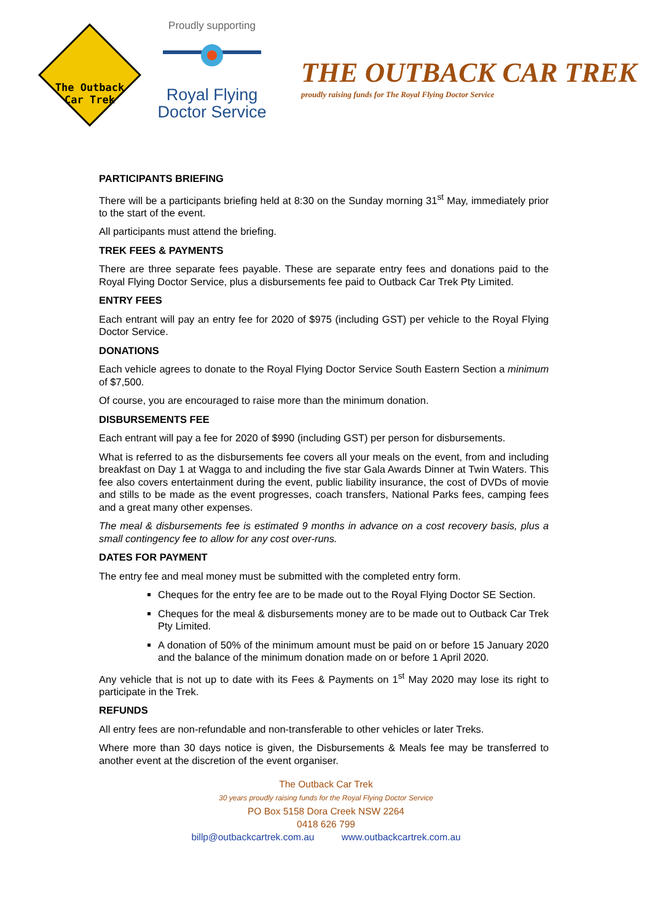The Outback
Car Trek
Proudly supporting
Royal Flying
Doctor Service
THE OUTBACK CAR TREK
proudly raising funds for The Royal Flying Doctor Service
PARTICIPANTS BRIEFING
There will be a participants briefing held at 8:30 on the Sunday morning 31<sup>st</sup> May, immediately prior to the start of the event.
All participants must attend the briefing.
TREK FEES & PAYMENTS
There are three separate fees payable. These are separate entry fees and donations paid to the Royal Flying Doctor Service, plus a disbursements fee paid to Outback Car Trek Pty Limited.
ENTRY FEES
Each entrant will pay an entry fee for 2020 of $975 (including GST) per vehicle to the Royal Flying Doctor Service.
DONATIONS
Each vehicle agrees to donate to the Royal Flying Doctor Service South Eastern Section a minimum of $7,500.
Of course, you are encouraged to raise more than the minimum donation.
DISBURSEMENTS FEE
Each entrant will pay a fee for 2020 of $990 (including GST) per person for disbursements.
What is referred to as the disbursements fee covers all your meals on the event, from and including breakfast on Day 1 at Wagga to and including the five star Gala Awards Dinner at Twin Waters. This fee also covers entertainment during the event, public liability insurance, the cost of DVDs of movie and stills to be made as the event progresses, coach transfers, National Parks fees, camping fees and a great many other expenses.
The meal & disbursements fee is estimated 9 months in advance on a cost recovery basis, plus a small contingency fee to allow for any cost over-runs.
DATES FOR PAYMENT
The entry fee and meal money must be submitted with the completed entry form.
Cheques for the entry fee are to be made out to the Royal Flying Doctor SE Section.
Cheques for the meal & disbursements money are to be made out to Outback Car Trek Pty Limited.
A donation of 50% of the minimum amount must be paid on or before 15 January 2020 and the balance of the minimum donation made on or before 1 April 2020.
Any vehicle that is not up to date with its Fees & Payments on 1<sup>st</sup> May 2020 may lose its right to participate in the Trek.
REFUNDS
All entry fees are non-refundable and non-transferable to other vehicles or later Treks.
Where more than 30 days notice is given, the Disbursements & Meals fee may be transferred to another event at the discretion of the event organiser.
The Outback Car Trek
30 years proudly raising funds for the Royal Flying Doctor Service
PO Box 5158 Dora Creek NSW 2264
0418 626 799
billp@outbackcartrek.com.au www.outbackcartrek.com.au